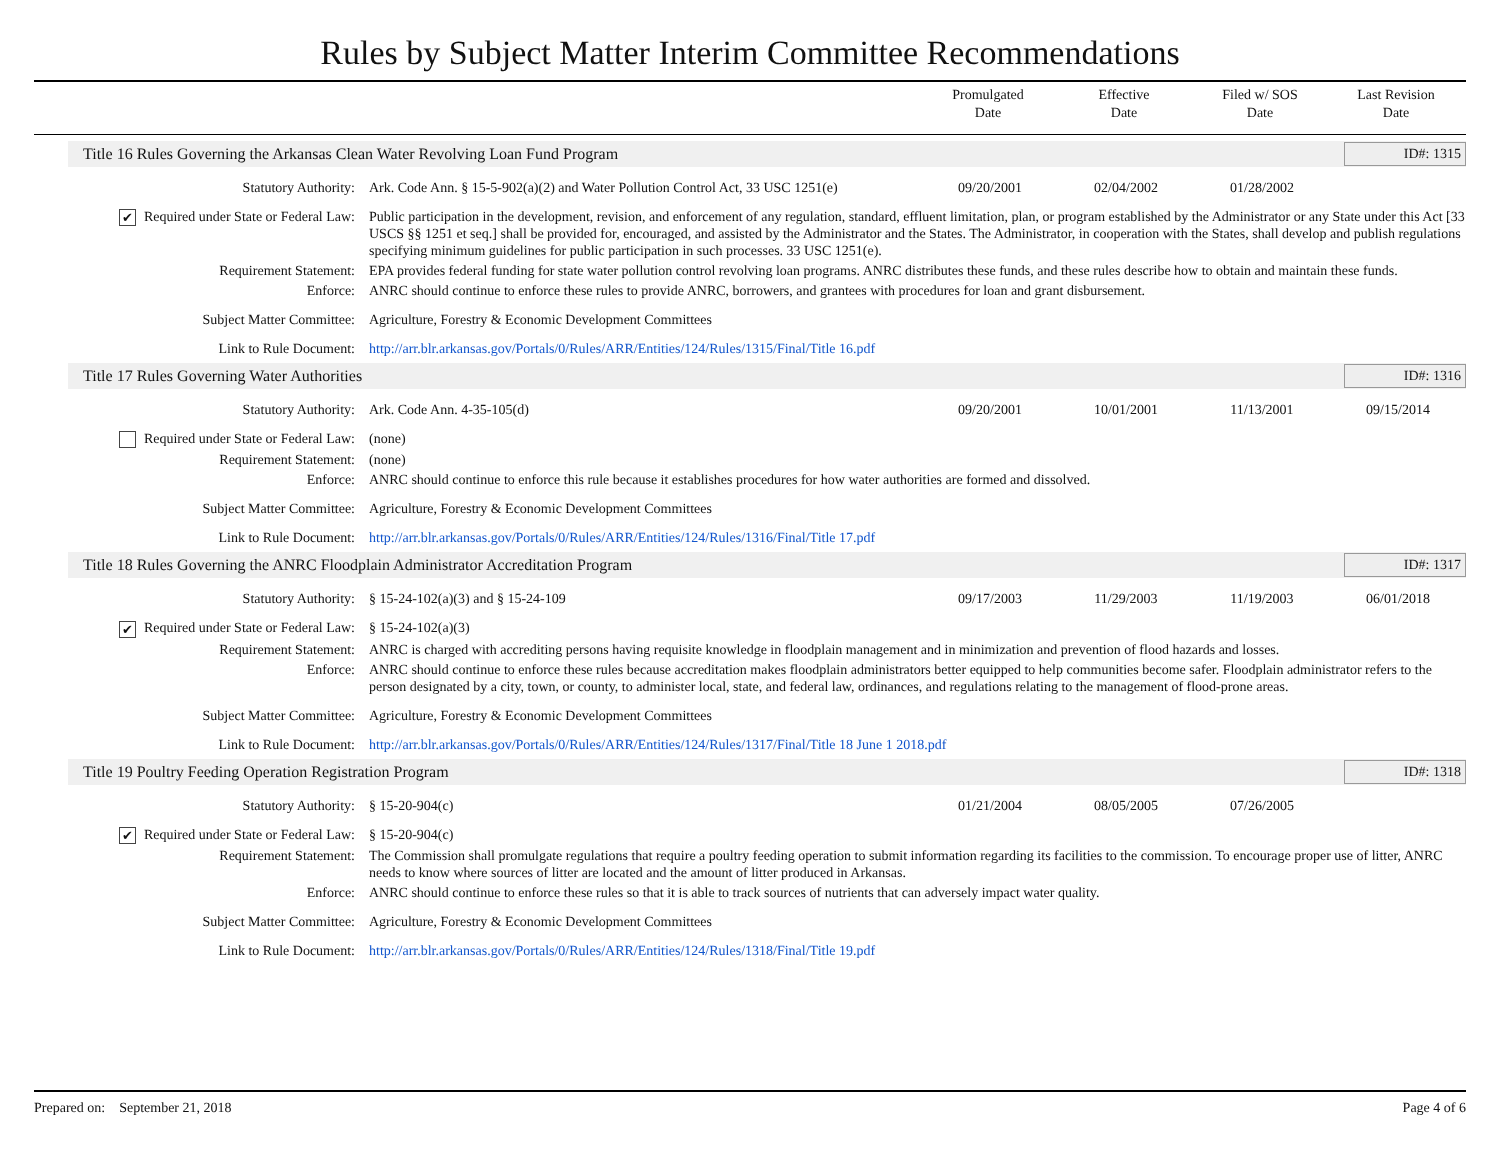Rules by Subject Matter Interim Committee Recommendations
Promulgated
Date
Effective
Date
Filed w/ SOS
Date
Last Revision
Date
Title 16 Rules Governing the Arkansas Clean Water Revolving Loan Fund Program ID#: 1315
Statutory Authority: Ark. Code Ann. § 15-5-902(a)(2) and Water Pollution Control Act, 33 USC 1251(e)
09/20/2001 02/04/2002 01/28/2002
✔ Required under State or Federal Law:
Public participation in the development, revision, and enforcement of any regulation, standard, effluent limitation, plan, or program established by the Administrator or any State under this Act [33 USCS §§ 1251 et seq.] shall be provided for, encouraged, and assisted by the Administrator and the States. The Administrator, in cooperation with the States, shall develop and publish regulations specifying minimum guidelines for public participation in such processes. 33 USC 1251(e).
Requirement Statement: EPA provides federal funding for state water pollution control revolving loan programs. ANRC distributes these funds, and these rules describe how to obtain and maintain these funds.
Enforce: ANRC should continue to enforce these rules to provide ANRC, borrowers, and grantees with procedures for loan and grant disbursement.
Subject Matter Committee: Agriculture, Forestry & Economic Development Committees
Link to Rule Document: http://arr.blr.arkansas.gov/Portals/0/Rules/ARR/Entities/124/Rules/1315/Final/Title 16.pdf
Title 17 Rules Governing Water Authorities ID#: 1316
Statutory Authority: Ark. Code Ann. 4-35-105(d) 09/20/2001 10/01/2001 11/13/2001 09/15/2014
Required under State or Federal Law:
(none)
Requirement Statement: (none)
Enforce: ANRC should continue to enforce this rule because it establishes procedures for how water authorities are formed and dissolved.
Subject Matter Committee: Agriculture, Forestry & Economic Development Committees
Link to Rule Document: http://arr.blr.arkansas.gov/Portals/0/Rules/ARR/Entities/124/Rules/1316/Final/Title 17.pdf
Title 18 Rules Governing the ANRC Floodplain Administrator Accreditation Program ID#: 1317
Statutory Authority: § 15-24-102(a)(3) and § 15-24-109
09/17/2003 11/29/2003 11/19/2003 06/01/2018
✔ Required under State or Federal Law:
§ 15-24-102(a)(3)
Requirement Statement: ANRC is charged with accrediting persons having requisite knowledge in floodplain management and in minimization and prevention of flood hazards and losses.
Enforce: ANRC should continue to enforce these rules because accreditation makes floodplain administrators better equipped to help communities become safer. Floodplain administrator refers to the person designated by a city, town, or county, to administer local, state, and federal law, ordinances, and regulations relating to the management of flood-prone areas.
Subject Matter Committee: Agriculture, Forestry & Economic Development Committees
Link to Rule Document: http://arr.blr.arkansas.gov/Portals/0/Rules/ARR/Entities/124/Rules/1317/Final/Title 18 June 1 2018.pdf
Title 19 Poultry Feeding Operation Registration Program ID#: 1318
Statutory Authority: § 15-20-904(c) 01/21/2004 08/05/2005 07/26/2005
✔ Required under State or Federal Law:
§ 15-20-904(c)
Requirement Statement: The Commission shall promulgate regulations that require a poultry feeding operation to submit information regarding its facilities to the commission. To encourage proper use of litter, ANRC needs to know where sources of litter are located and the amount of litter produced in Arkansas.
Enforce: ANRC should continue to enforce these rules so that it is able to track sources of nutrients that can adversely impact water quality.
Subject Matter Committee: Agriculture, Forestry & Economic Development Committees
Link to Rule Document: http://arr.blr.arkansas.gov/Portals/0/Rules/ARR/Entities/124/Rules/1318/Final/Title 19.pdf
Prepared on: September 21, 2018 Page 4 of 6